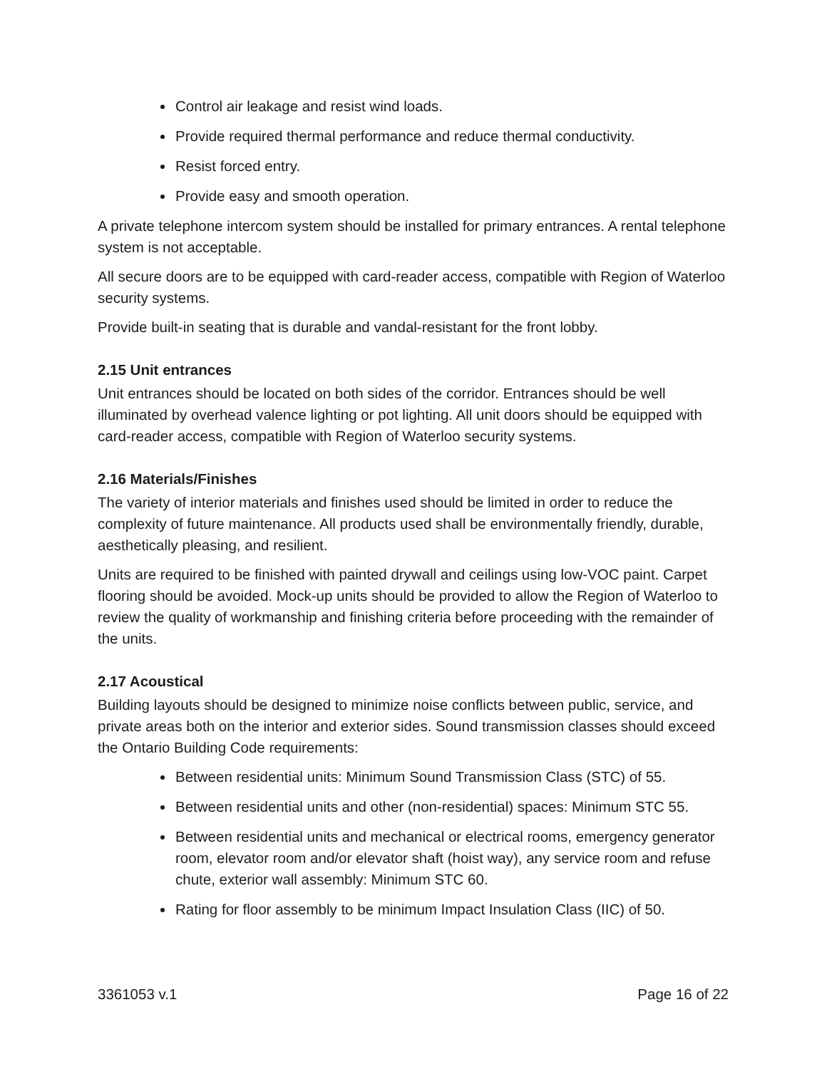Control air leakage and resist wind loads.
Provide required thermal performance and reduce thermal conductivity.
Resist forced entry.
Provide easy and smooth operation.
A private telephone intercom system should be installed for primary entrances. A rental telephone system is not acceptable.
All secure doors are to be equipped with card-reader access, compatible with Region of Waterloo security systems.
Provide built-in seating that is durable and vandal-resistant for the front lobby.
2.15 Unit entrances
Unit entrances should be located on both sides of the corridor. Entrances should be well illuminated by overhead valence lighting or pot lighting. All unit doors should be equipped with card-reader access, compatible with Region of Waterloo security systems.
2.16 Materials/Finishes
The variety of interior materials and finishes used should be limited in order to reduce the complexity of future maintenance. All products used shall be environmentally friendly, durable, aesthetically pleasing, and resilient.
Units are required to be finished with painted drywall and ceilings using low-VOC paint. Carpet flooring should be avoided. Mock-up units should be provided to allow the Region of Waterloo to review the quality of workmanship and finishing criteria before proceeding with the remainder of the units.
2.17 Acoustical
Building layouts should be designed to minimize noise conflicts between public, service, and private areas both on the interior and exterior sides. Sound transmission classes should exceed the Ontario Building Code requirements:
Between residential units: Minimum Sound Transmission Class (STC) of 55.
Between residential units and other (non-residential) spaces: Minimum STC 55.
Between residential units and mechanical or electrical rooms, emergency generator room, elevator room and/or elevator shaft (hoist way), any service room and refuse chute, exterior wall assembly: Minimum STC 60.
Rating for floor assembly to be minimum Impact Insulation Class (IIC) of 50.
3361053 v.1 Page 16 of 22